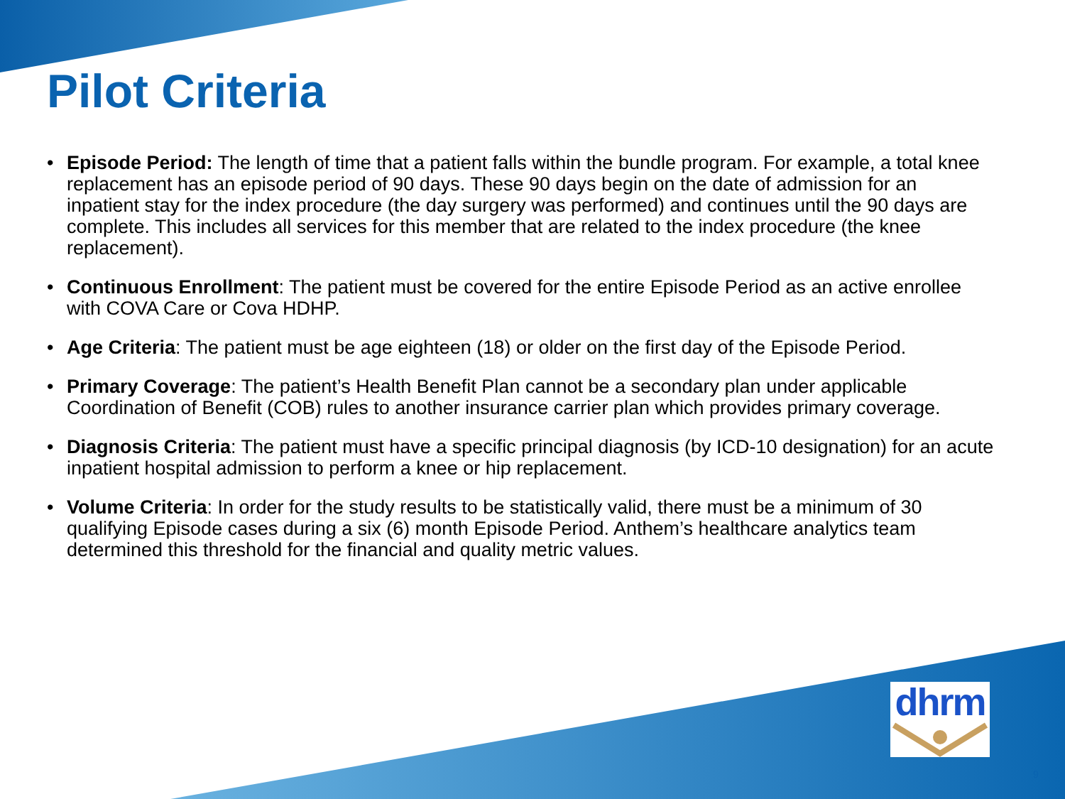Pilot Criteria
• Episode Period: The length of time that a patient falls within the bundle program. For example, a total knee replacement has an episode period of 90 days. These 90 days begin on the date of admission for an inpatient stay for the index procedure (the day surgery was performed) and continues until the 90 days are complete. This includes all services for this member that are related to the index procedure (the knee replacement).
• Continuous Enrollment: The patient must be covered for the entire Episode Period as an active enrollee with COVA Care or Cova HDHP.
• Age Criteria: The patient must be age eighteen (18) or older on the first day of the Episode Period.
• Primary Coverage: The patient’s Health Benefit Plan cannot be a secondary plan under applicable Coordination of Benefit (COB) rules to another insurance carrier plan which provides primary coverage.
• Diagnosis Criteria: The patient must have a specific principal diagnosis (by ICD-10 designation) for an acute inpatient hospital admission to perform a knee or hip replacement.
• Volume Criteria: In order for the study results to be statistically valid, there must be a minimum of 30 qualifying Episode cases during a six (6) month Episode Period. Anthem’s healthcare analytics team determined this threshold for the financial and quality metric values.
dhrm
9